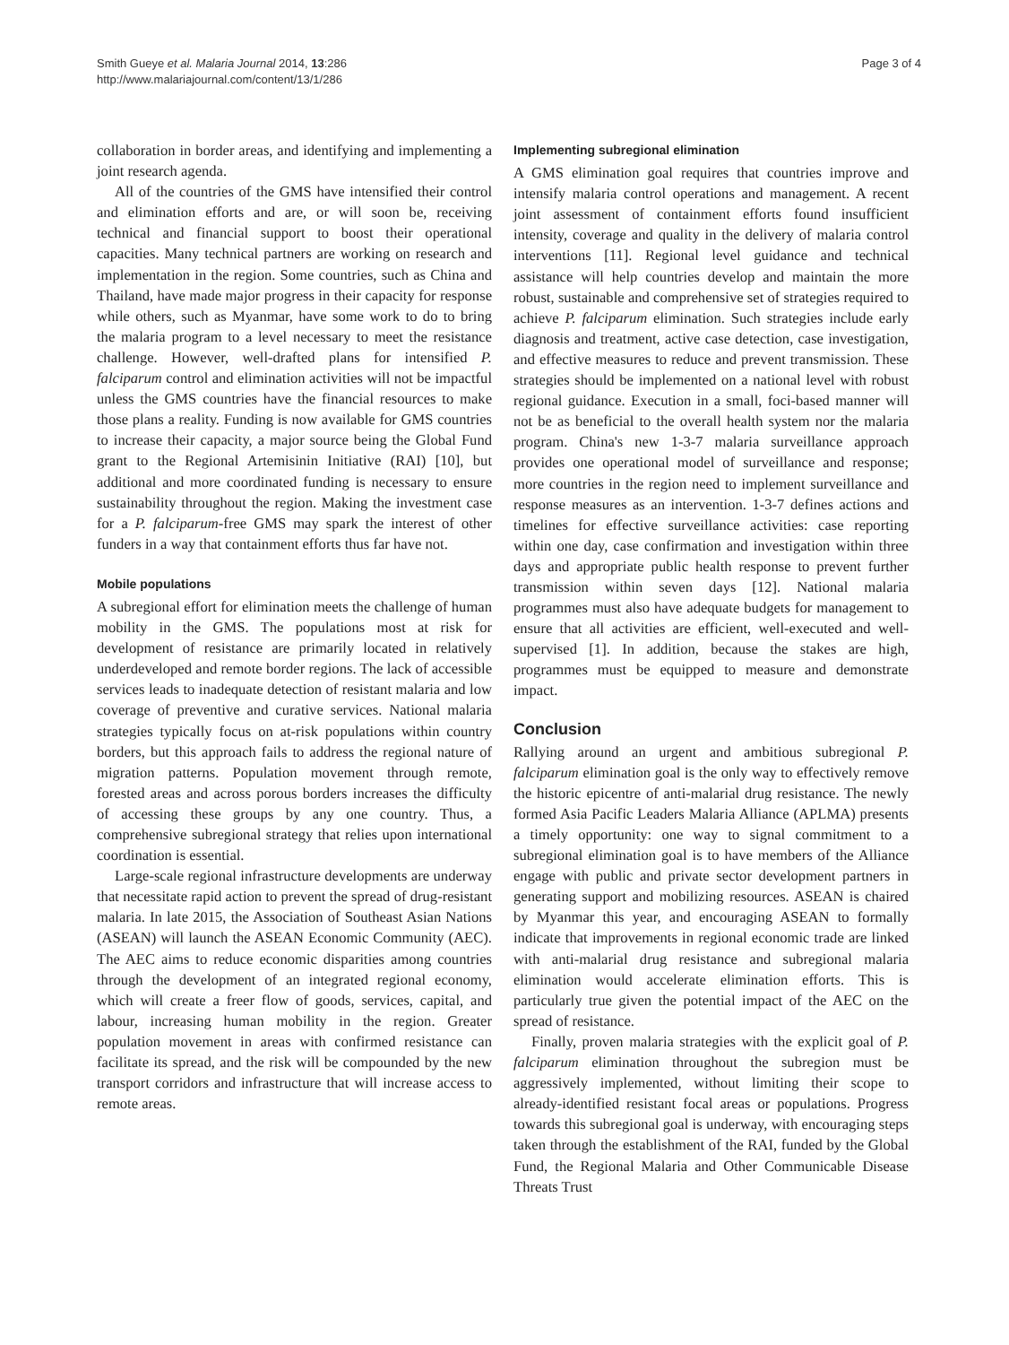Smith Gueye et al. Malaria Journal 2014, 13:286
http://www.malariajournal.com/content/13/1/286
Page 3 of 4
collaboration in border areas, and identifying and implementing a joint research agenda.
All of the countries of the GMS have intensified their control and elimination efforts and are, or will soon be, receiving technical and financial support to boost their operational capacities. Many technical partners are working on research and implementation in the region. Some countries, such as China and Thailand, have made major progress in their capacity for response while others, such as Myanmar, have some work to do to bring the malaria program to a level necessary to meet the resistance challenge. However, well-drafted plans for intensified P. falciparum control and elimination activities will not be impactful unless the GMS countries have the financial resources to make those plans a reality. Funding is now available for GMS countries to increase their capacity, a major source being the Global Fund grant to the Regional Artemisinin Initiative (RAI) [10], but additional and more coordinated funding is necessary to ensure sustainability throughout the region. Making the investment case for a P. falciparum-free GMS may spark the interest of other funders in a way that containment efforts thus far have not.
Mobile populations
A subregional effort for elimination meets the challenge of human mobility in the GMS. The populations most at risk for development of resistance are primarily located in relatively underdeveloped and remote border regions. The lack of accessible services leads to inadequate detection of resistant malaria and low coverage of preventive and curative services. National malaria strategies typically focus on at-risk populations within country borders, but this approach fails to address the regional nature of migration patterns. Population movement through remote, forested areas and across porous borders increases the difficulty of accessing these groups by any one country. Thus, a comprehensive subregional strategy that relies upon international coordination is essential.
Large-scale regional infrastructure developments are underway that necessitate rapid action to prevent the spread of drug-resistant malaria. In late 2015, the Association of Southeast Asian Nations (ASEAN) will launch the ASEAN Economic Community (AEC). The AEC aims to reduce economic disparities among countries through the development of an integrated regional economy, which will create a freer flow of goods, services, capital, and labour, increasing human mobility in the region. Greater population movement in areas with confirmed resistance can facilitate its spread, and the risk will be compounded by the new transport corridors and infrastructure that will increase access to remote areas.
Implementing subregional elimination
A GMS elimination goal requires that countries improve and intensify malaria control operations and management. A recent joint assessment of containment efforts found insufficient intensity, coverage and quality in the delivery of malaria control interventions [11]. Regional level guidance and technical assistance will help countries develop and maintain the more robust, sustainable and comprehensive set of strategies required to achieve P. falciparum elimination. Such strategies include early diagnosis and treatment, active case detection, case investigation, and effective measures to reduce and prevent transmission. These strategies should be implemented on a national level with robust regional guidance. Execution in a small, foci-based manner will not be as beneficial to the overall health system nor the malaria program. China's new 1-3-7 malaria surveillance approach provides one operational model of surveillance and response; more countries in the region need to implement surveillance and response measures as an intervention. 1-3-7 defines actions and timelines for effective surveillance activities: case reporting within one day, case confirmation and investigation within three days and appropriate public health response to prevent further transmission within seven days [12]. National malaria programmes must also have adequate budgets for management to ensure that all activities are efficient, well-executed and well-supervised [1]. In addition, because the stakes are high, programmes must be equipped to measure and demonstrate impact.
Conclusion
Rallying around an urgent and ambitious subregional P. falciparum elimination goal is the only way to effectively remove the historic epicentre of anti-malarial drug resistance. The newly formed Asia Pacific Leaders Malaria Alliance (APLMA) presents a timely opportunity: one way to signal commitment to a subregional elimination goal is to have members of the Alliance engage with public and private sector development partners in generating support and mobilizing resources. ASEAN is chaired by Myanmar this year, and encouraging ASEAN to formally indicate that improvements in regional economic trade are linked with anti-malarial drug resistance and subregional malaria elimination would accelerate elimination efforts. This is particularly true given the potential impact of the AEC on the spread of resistance.
Finally, proven malaria strategies with the explicit goal of P. falciparum elimination throughout the subregion must be aggressively implemented, without limiting their scope to already-identified resistant focal areas or populations. Progress towards this subregional goal is underway, with encouraging steps taken through the establishment of the RAI, funded by the Global Fund, the Regional Malaria and Other Communicable Disease Threats Trust